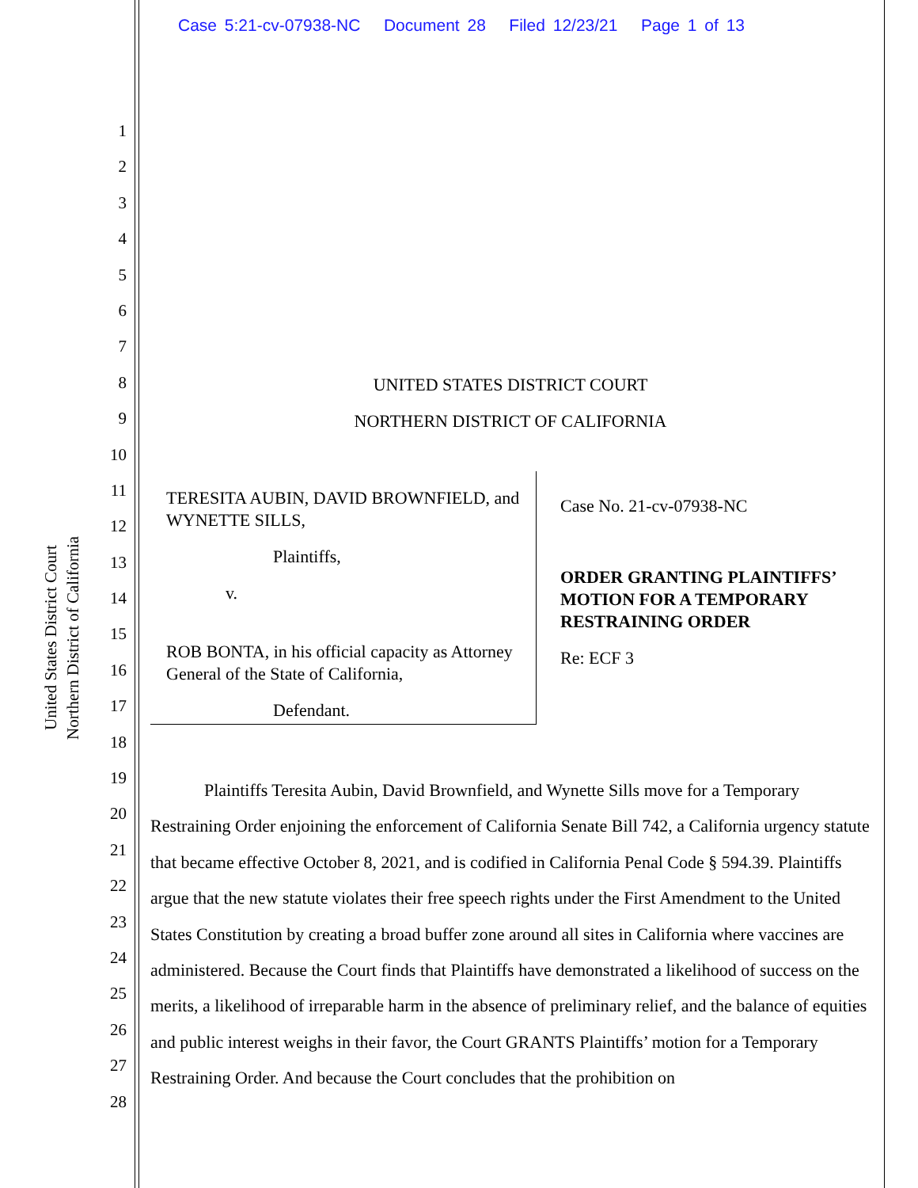Case 5:21-cv-07938-NC Document 28 Filed 12/23/21 Page 1 of 13
United States District Court
Northern District of California
1
2
3
4
5
6
7
8
9
10
11
12
13
14
15
16
17
18
19
20
21
22
23
24
25
26
27
28
UNITED STATES DISTRICT COURT
NORTHERN DISTRICT OF CALIFORNIA
TERESITA AUBIN, DAVID BROWNFIELD, and WYNETTE SILLS,
Plaintiffs,
v.
ROB BONTA, in his official capacity as Attorney General of the State of California,
Defendant.
Case No. 21-cv-07938-NC
ORDER GRANTING PLAINTIFFS’ MOTION FOR A TEMPORARY RESTRAINING ORDER
Re: ECF 3
Plaintiffs Teresita Aubin, David Brownfield, and Wynette Sills move for a Temporary Restraining Order enjoining the enforcement of California Senate Bill 742, a California urgency statute that became effective October 8, 2021, and is codified in California Penal Code § 594.39. Plaintiffs argue that the new statute violates their free speech rights under the First Amendment to the United States Constitution by creating a broad buffer zone around all sites in California where vaccines are administered. Because the Court finds that Plaintiffs have demonstrated a likelihood of success on the merits, a likelihood of irreparable harm in the absence of preliminary relief, and the balance of equities and public interest weighs in their favor, the Court GRANTS Plaintiffs’ motion for a Temporary Restraining Order. And because the Court concludes that the prohibition on